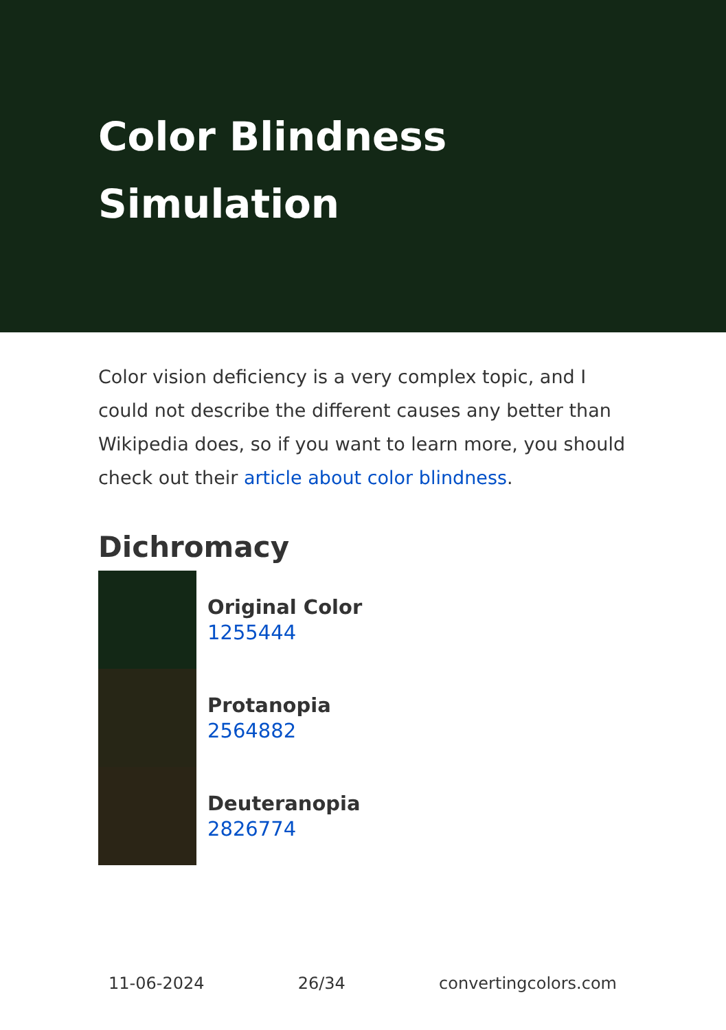Color Blindness Simulation
Color vision deficiency is a very complex topic, and I could not describe the different causes any better than Wikipedia does, so if you want to learn more, you should check out their article about color blindness.
Dichromacy
Original Color
1255444
Protanopia
2564882
Deuteranopia
2826774
11-06-2024 26/34 convertingcolors.com